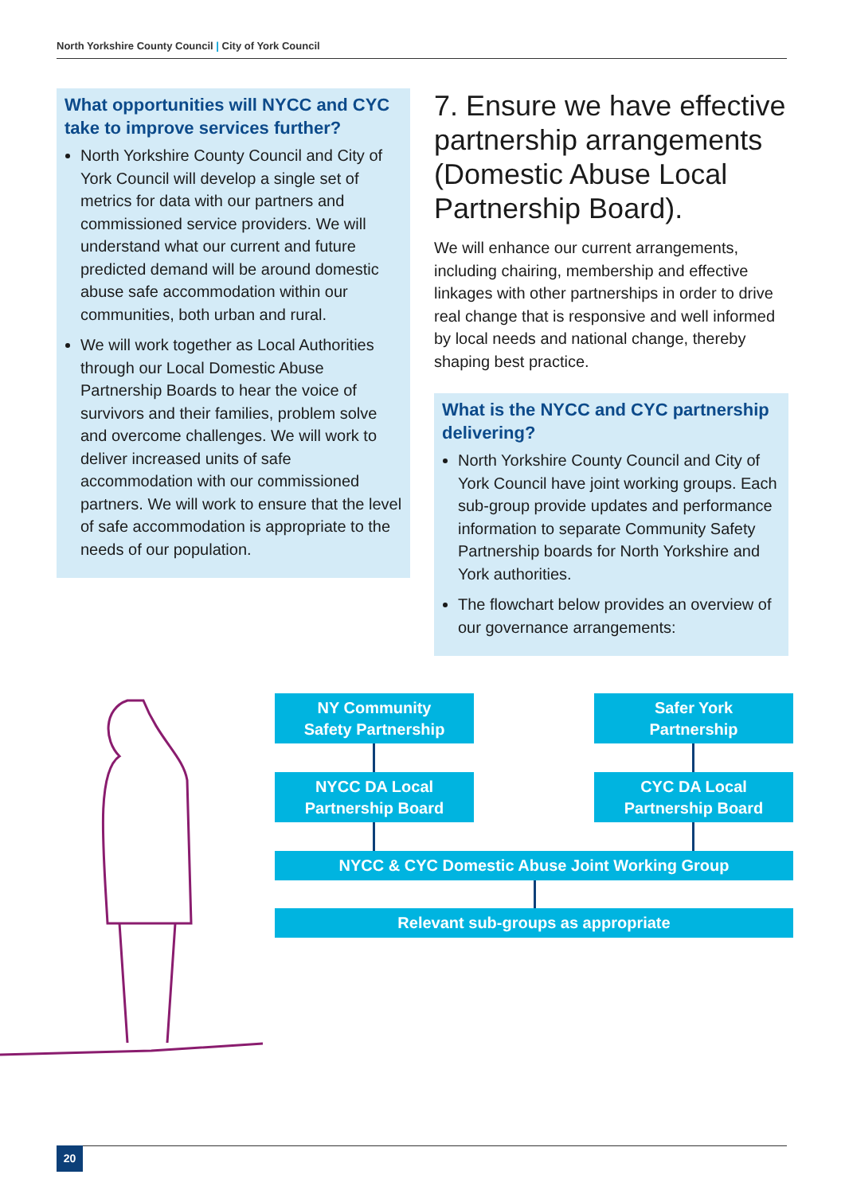North Yorkshire County Council | City of York Council
What opportunities will NYCC and CYC take to improve services further?
North Yorkshire County Council and City of York Council will develop a single set of metrics for data with our partners and commissioned service providers. We will understand what our current and future predicted demand will be around domestic abuse safe accommodation within our communities, both urban and rural.
We will work together as Local Authorities through our Local Domestic Abuse Partnership Boards to hear the voice of survivors and their families, problem solve and overcome challenges. We will work to deliver increased units of safe accommodation with our commissioned partners. We will work to ensure that the level of safe accommodation is appropriate to the needs of our population.
7. Ensure we have effective partnership arrangements (Domestic Abuse Local Partnership Board).
We will enhance our current arrangements, including chairing, membership and effective linkages with other partnerships in order to drive real change that is responsive and well informed by local needs and national change, thereby shaping best practice.
What is the NYCC and CYC partnership delivering?
North Yorkshire County Council and City of York Council have joint working groups. Each sub-group provide updates and performance information to separate Community Safety Partnership boards for North Yorkshire and York authorities.
The flowchart below provides an overview of our governance arrangements:
NY Community
Safety Partnership
Safer York
Partnership
NYCC DA Local
Partnership Board
CYC DA Local
Partnership Board
NYCC & CYC Domestic Abuse Joint Working Group
Relevant sub-groups as appropriate
20